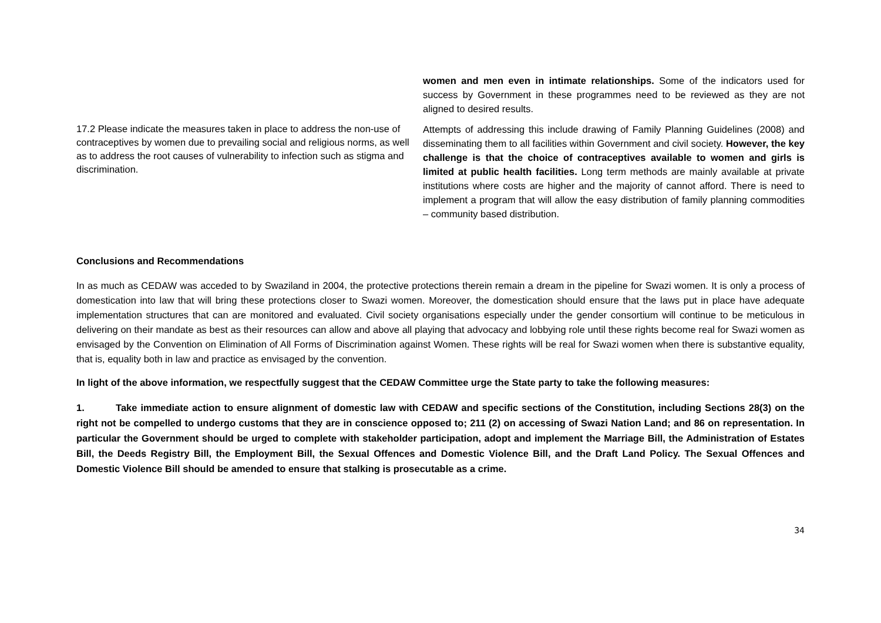| | women and men even in intimate relationships. Some of the indicators used for success by Government in these programmes need to be reviewed as they are not aligned to desired results. |
| 17.2 Please indicate the measures taken in place to address the non-use of contraceptives by women due to prevailing social and religious norms, as well as to address the root causes of vulnerability to infection such as stigma and discrimination. | Attempts of addressing this include drawing of Family Planning Guidelines (2008) and disseminating them to all facilities within Government and civil society. However, the key challenge is that the choice of contraceptives available to women and girls is limited at public health facilities. Long term methods are mainly available at private institutions where costs are higher and the majority of cannot afford. There is need to implement a program that will allow the easy distribution of family planning commodities – community based distribution. |
Conclusions and Recommendations
In as much as CEDAW was acceded to by Swaziland in 2004, the protective protections therein remain a dream in the pipeline for Swazi women. It is only a process of domestication into law that will bring these protections closer to Swazi women. Moreover, the domestication should ensure that the laws put in place have adequate implementation structures that can are monitored and evaluated. Civil society organisations especially under the gender consortium will continue to be meticulous in delivering on their mandate as best as their resources can allow and above all playing that advocacy and lobbying role until these rights become real for Swazi women as envisaged by the Convention on Elimination of All Forms of Discrimination against Women. These rights will be real for Swazi women when there is substantive equality, that is, equality both in law and practice as envisaged by the convention.
In light of the above information, we respectfully suggest that the CEDAW Committee urge the State party to take the following measures:
1. Take immediate action to ensure alignment of domestic law with CEDAW and specific sections of the Constitution, including Sections 28(3) on the right not be compelled to undergo customs that they are in conscience opposed to; 211 (2) on accessing of Swazi Nation Land; and 86 on representation. In particular the Government should be urged to complete with stakeholder participation, adopt and implement the Marriage Bill, the Administration of Estates Bill, the Deeds Registry Bill, the Employment Bill, the Sexual Offences and Domestic Violence Bill, and the Draft Land Policy. The Sexual Offences and Domestic Violence Bill should be amended to ensure that stalking is prosecutable as a crime.
34